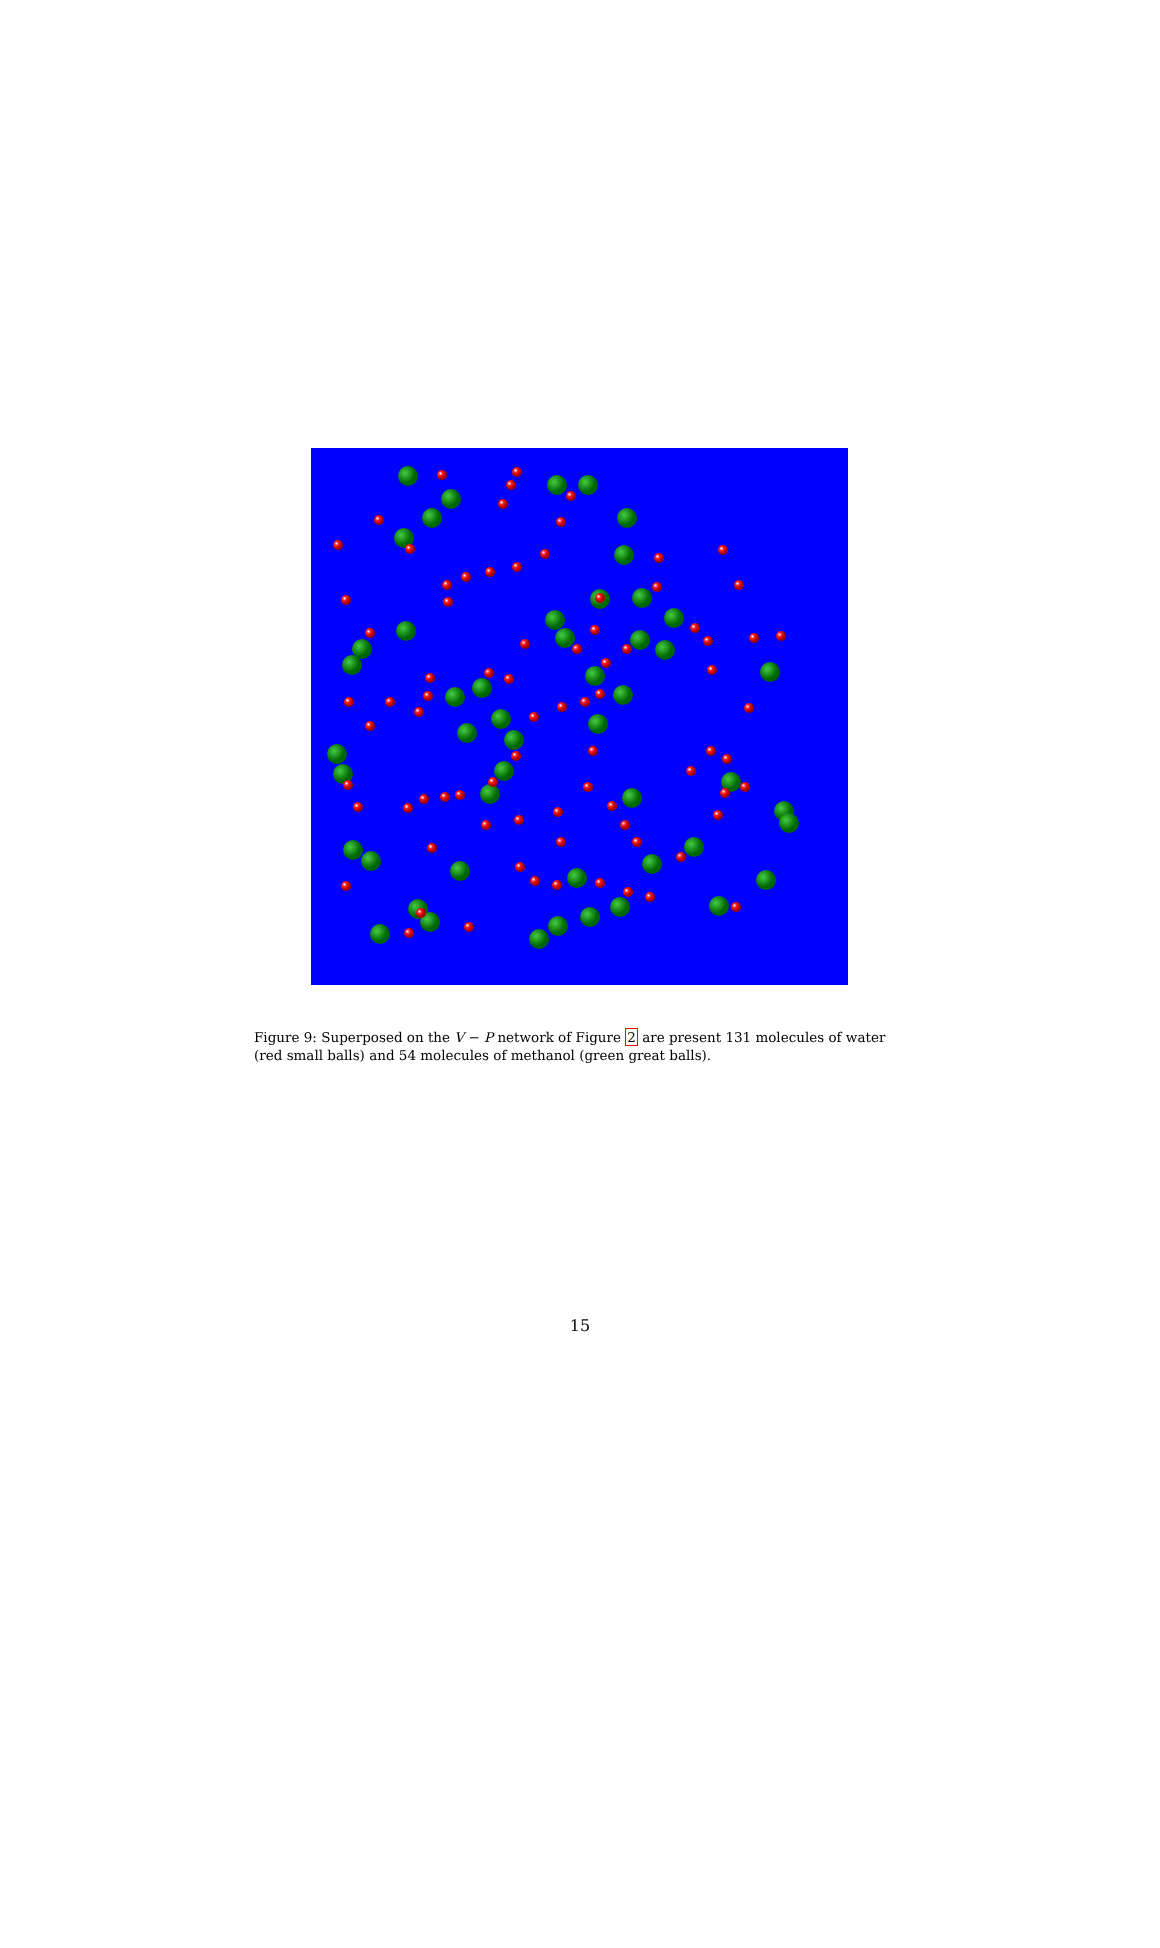Figure 9: Superposed on the V − P network of Figure 2 are present 131 molecules of water (red small balls) and 54 molecules of methanol (green great balls).
15